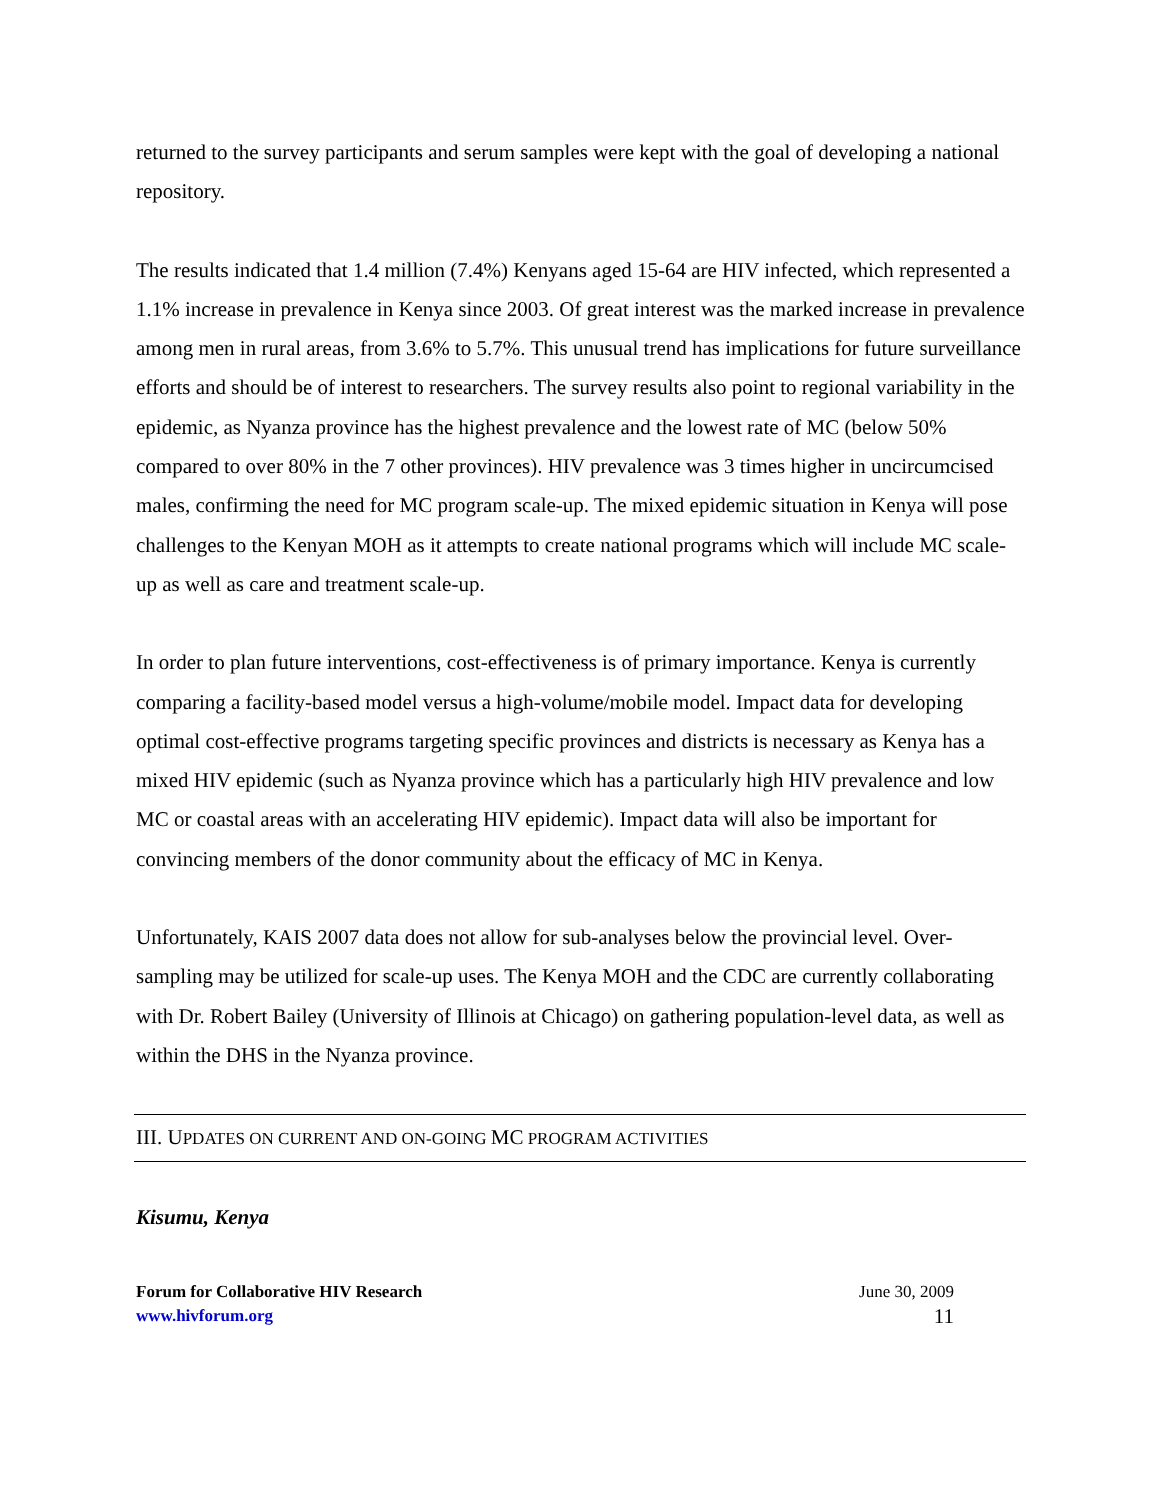returned to the survey participants and serum samples were kept with the goal of developing a national repository.
The results indicated that 1.4 million (7.4%) Kenyans aged 15-64 are HIV infected, which represented a 1.1% increase in prevalence in Kenya since 2003. Of great interest was the marked increase in prevalence among men in rural areas, from 3.6% to 5.7%. This unusual trend has implications for future surveillance efforts and should be of interest to researchers. The survey results also point to regional variability in the epidemic, as Nyanza province has the highest prevalence and the lowest rate of MC (below 50% compared to over 80% in the 7 other provinces). HIV prevalence was 3 times higher in uncircumcised males, confirming the need for MC program scale-up. The mixed epidemic situation in Kenya will pose challenges to the Kenyan MOH as it attempts to create national programs which will include MC scale-up as well as care and treatment scale-up.
In order to plan future interventions, cost-effectiveness is of primary importance. Kenya is currently comparing a facility-based model versus a high-volume/mobile model. Impact data for developing optimal cost-effective programs targeting specific provinces and districts is necessary as Kenya has a mixed HIV epidemic (such as Nyanza province which has a particularly high HIV prevalence and low MC or coastal areas with an accelerating HIV epidemic). Impact data will also be important for convincing members of the donor community about the efficacy of MC in Kenya.
Unfortunately, KAIS 2007 data does not allow for sub-analyses below the provincial level. Over-sampling may be utilized for scale-up uses. The Kenya MOH and the CDC are currently collaborating with Dr. Robert Bailey (University of Illinois at Chicago) on gathering population-level data, as well as within the DHS in the Nyanza province.
III. UPDATES ON CURRENT AND ON-GOING MC PROGRAM ACTIVITIES
Kisumu, Kenya
Forum for Collaborative HIV Research
www.hivforum.org
June 30, 2009
11